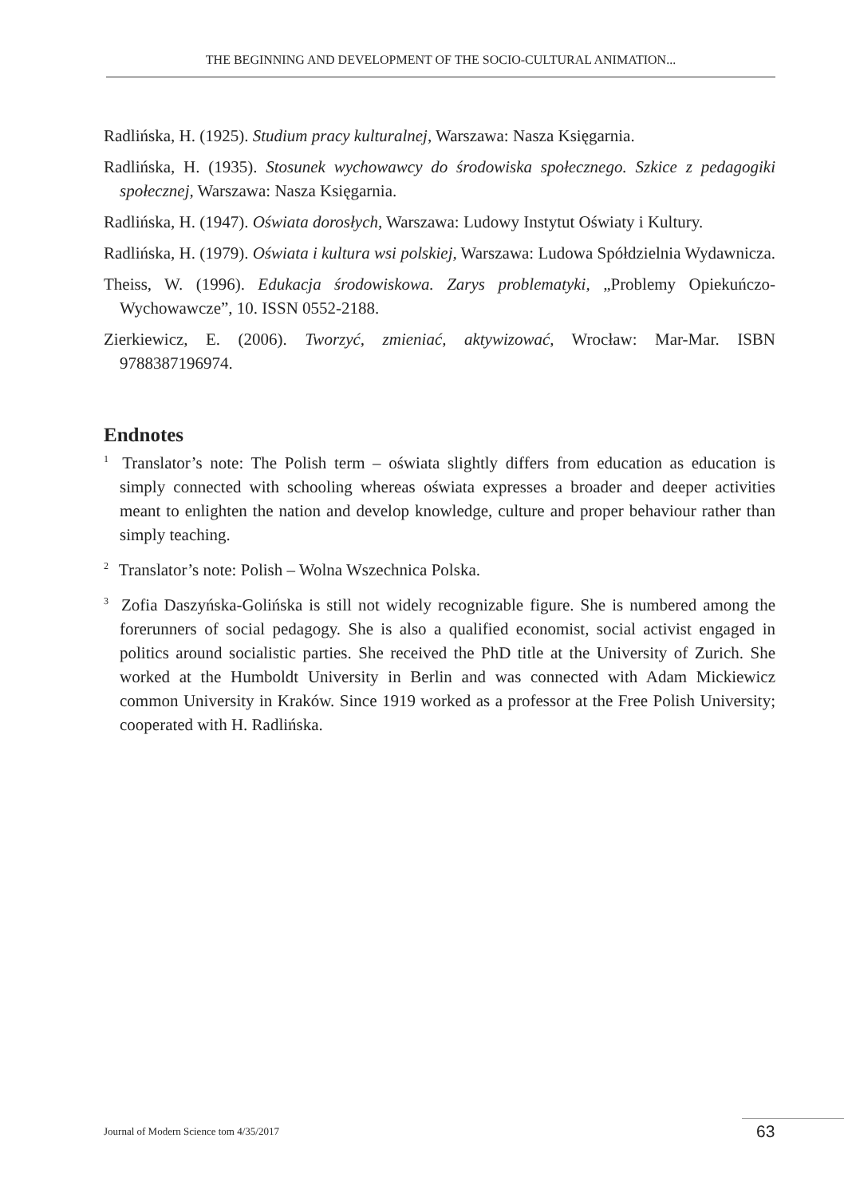THE BEGINNING AND DEVELOPMENT OF THE SOCIO-CULTURAL ANIMATION...
Radlińska, H. (1925). Studium pracy kulturalnej, Warszawa: Nasza Księgarnia.
Radlińska, H. (1935). Stosunek wychowawcy do środowiska społecznego. Szkice z pedagogiki społecznej, Warszawa: Nasza Księgarnia.
Radlińska, H. (1947). Oświata dorosłych, Warszawa: Ludowy Instytut Oświaty i Kultury.
Radlińska, H. (1979). Oświata i kultura wsi polskiej, Warszawa: Ludowa Spółdzielnia Wydawnicza.
Theiss, W. (1996). Edukacja środowiskowa. Zarys problematyki, „Problemy Opiekuńczo-Wychowawcze”, 10. ISSN 0552-2188.
Zierkiewicz, E. (2006). Tworzyć, zmieniać, aktywizować, Wrocław: Mar-Mar. ISBN 9788387196974.
Endnotes
<sup>1</sup> Translator’s note: The Polish term – oświata slightly differs from education as education is simply connected with schooling whereas oświata expresses a broader and deeper activities meant to enlighten the nation and develop knowledge, culture and proper behaviour rather than simply teaching.
<sup>2</sup> Translator’s note: Polish – Wolna Wszechnica Polska.
<sup>3</sup> Zofia Daszyńska-Golińska is still not widely recognizable figure. She is numbered among the forerunners of social pedagogy. She is also a qualified economist, social activist engaged in politics around socialistic parties. She received the PhD title at the University of Zurich. She worked at the Humboldt University in Berlin and was connected with Adam Mickiewicz common University in Kraków. Since 1919 worked as a professor at the Free Polish University; cooperated with H. Radlińska.
Journal of Modern Science tom 4/35/2017
63